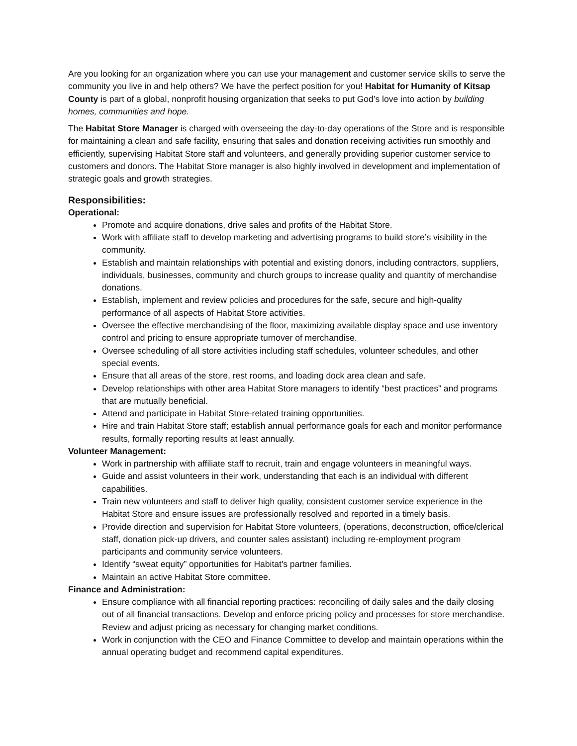Are you looking for an organization where you can use your management and customer service skills to serve the community you live in and help others? We have the perfect position for you! Habitat for Humanity of Kitsap County is part of a global, nonprofit housing organization that seeks to put God’s love into action by building homes, communities and hope.
The Habitat Store Manager is charged with overseeing the day-to-day operations of the Store and is responsible for maintaining a clean and safe facility, ensuring that sales and donation receiving activities run smoothly and efficiently, supervising Habitat Store staff and volunteers, and generally providing superior customer service to customers and donors. The Habitat Store manager is also highly involved in development and implementation of strategic goals and growth strategies.
Responsibilities:
Operational:
Promote and acquire donations, drive sales and profits of the Habitat Store.
Work with affiliate staff to develop marketing and advertising programs to build store’s visibility in the community.
Establish and maintain relationships with potential and existing donors, including contractors, suppliers, individuals, businesses, community and church groups to increase quality and quantity of merchandise donations.
Establish, implement and review policies and procedures for the safe, secure and high-quality performance of all aspects of Habitat Store activities.
Oversee the effective merchandising of the floor, maximizing available display space and use inventory control and pricing to ensure appropriate turnover of merchandise.
Oversee scheduling of all store activities including staff schedules, volunteer schedules, and other special events.
Ensure that all areas of the store, rest rooms, and loading dock area clean and safe.
Develop relationships with other area Habitat Store managers to identify “best practices” and programs that are mutually beneficial.
Attend and participate in Habitat Store-related training opportunities.
Hire and train Habitat Store staff; establish annual performance goals for each and monitor performance results, formally reporting results at least annually.
Volunteer Management:
Work in partnership with affiliate staff to recruit, train and engage volunteers in meaningful ways.
Guide and assist volunteers in their work, understanding that each is an individual with different capabilities.
Train new volunteers and staff to deliver high quality, consistent customer service experience in the Habitat Store and ensure issues are professionally resolved and reported in a timely basis.
Provide direction and supervision for Habitat Store volunteers, (operations, deconstruction, office/clerical staff, donation pick-up drivers, and counter sales assistant) including re-employment program participants and community service volunteers.
Identify “sweat equity” opportunities for Habitat's partner families.
Maintain an active Habitat Store committee.
Finance and Administration:
Ensure compliance with all financial reporting practices: reconciling of daily sales and the daily closing out of all financial transactions. Develop and enforce pricing policy and processes for store merchandise. Review and adjust pricing as necessary for changing market conditions.
Work in conjunction with the CEO and Finance Committee to develop and maintain operations within the annual operating budget and recommend capital expenditures.